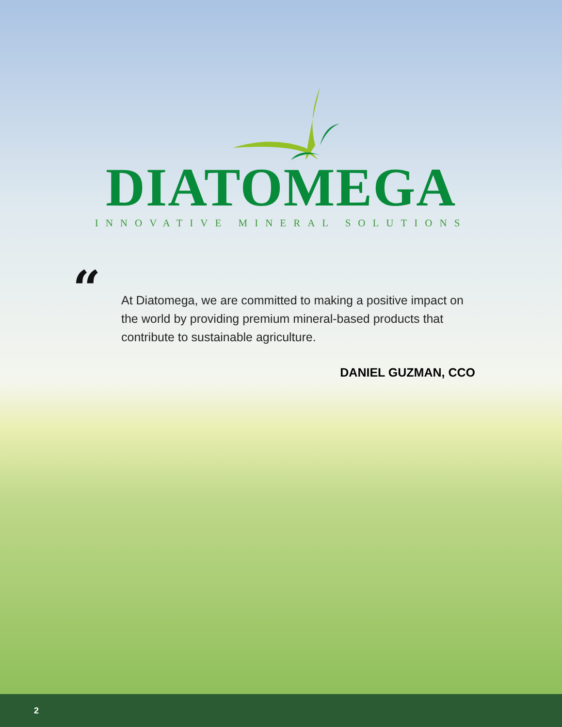DIATOMEGA
INNOVATIVE MINERAL SOLUTIONS
“
At Diatomega, we are committed to making a positive impact on the world by providing premium mineral-based products that contribute to sustainable agriculture.
DANIEL GUZMAN, CCO
2